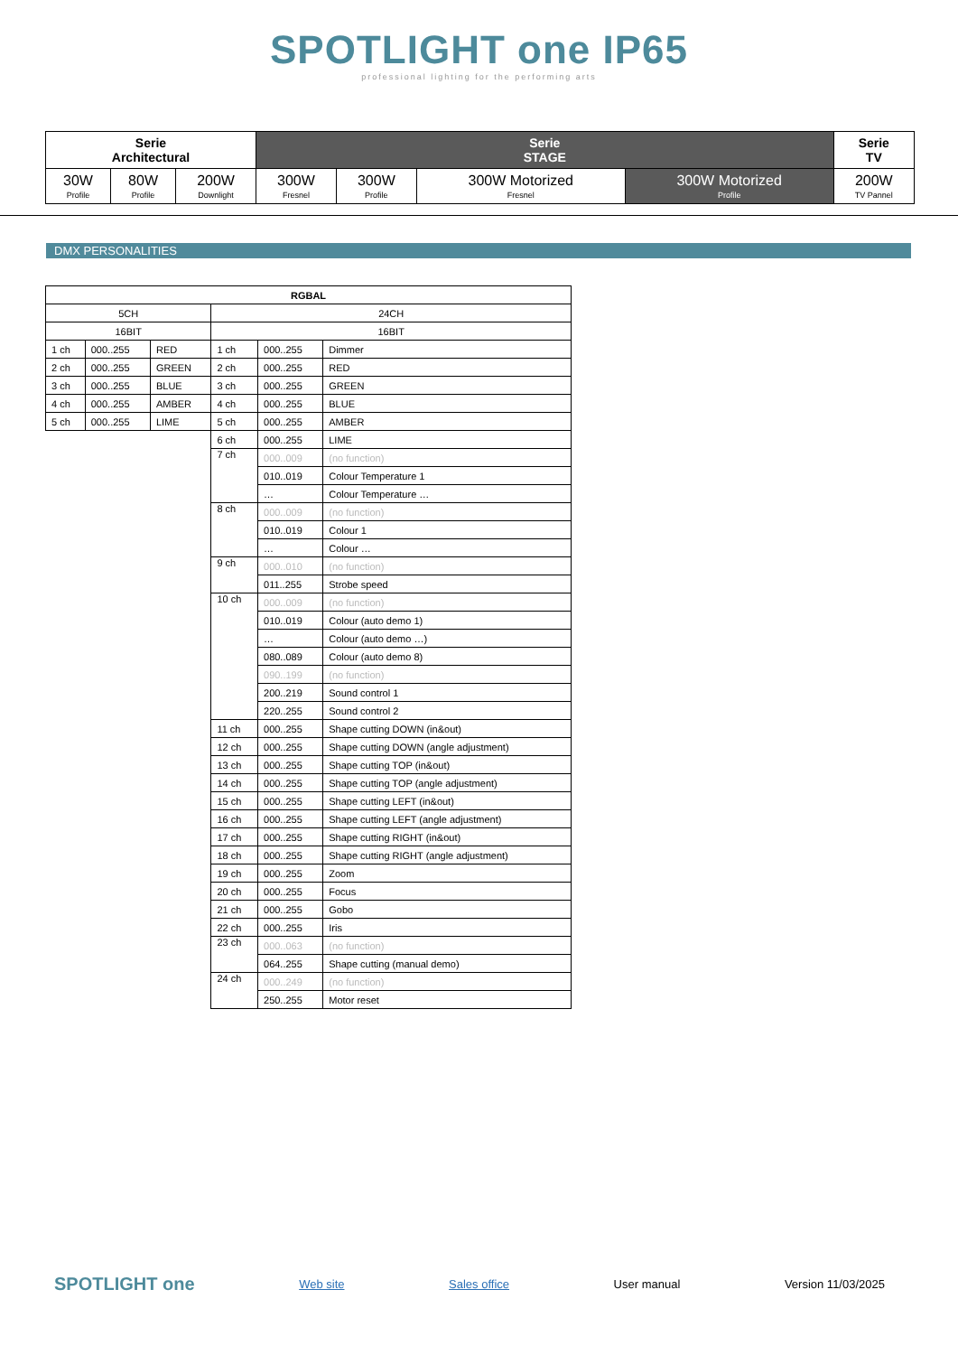SPOTLIGHT one IP65
professional lighting for the performing arts
| Serie Architectural | | | Serie STAGE | | | | Serie TV |
| 30W Profile | 80W Profile | 200W Downlight | 300W Fresnel | 300W Profile | 300W Motorized Fresnel | 300W Motorized Profile | 200W TV Pannel |
DMX PERSONALITIES
| RGBAL | | | | | |
| 5CH | | | 24CH | | |
| 16BIT | | | 16BIT | | |
| 1 ch | 000..255 | RED | 1 ch | 000..255 | Dimmer |
| 2 ch | 000..255 | GREEN | 2 ch | 000..255 | RED |
| 3 ch | 000..255 | BLUE | 3 ch | 000..255 | GREEN |
| 4 ch | 000..255 | AMBER | 4 ch | 000..255 | BLUE |
| 5 ch | 000..255 | LIME | 5 ch | 000..255 | AMBER |
| | | | 6 ch | 000..255 | LIME |
| | | | 7 ch | 000..009 | (no function) |
| | | | | 010..019 | Colour Temperature 1 |
| | | | | … | Colour Temperature … |
| | | | 8 ch | 000..009 | (no function) |
| | | | | 010..019 | Colour 1 |
| | | | | … | Colour … |
| | | | 9 ch | 000..010 | (no function) |
| | | | | 011..255 | Strobe speed |
| | | | 10 ch | 000..009 | (no function) |
| | | | | 010..019 | Colour (auto demo 1) |
| | | | | … | Colour (auto demo …) |
| | | | | 080..089 | Colour (auto demo 8) |
| | | | | 090..199 | (no function) |
| | | | | 200..219 | Sound control 1 |
| | | | | 220..255 | Sound control 2 |
| | | | 11 ch | 000..255 | Shape cutting DOWN (in&out) |
| | | | 12 ch | 000..255 | Shape cutting DOWN (angle adjustment) |
| | | | 13 ch | 000..255 | Shape cutting TOP (in&out) |
| | | | 14 ch | 000..255 | Shape cutting TOP (angle adjustment) |
| | | | 15 ch | 000..255 | Shape cutting LEFT (in&out) |
| | | | 16 ch | 000..255 | Shape cutting LEFT (angle adjustment) |
| | | | 17 ch | 000..255 | Shape cutting RIGHT (in&out) |
| | | | 18 ch | 000..255 | Shape cutting RIGHT (angle adjustment) |
| | | | 19 ch | 000..255 | Zoom |
| | | | 20 ch | 000..255 | Focus |
| | | | 21 ch | 000..255 | Gobo |
| | | | 22 ch | 000..255 | Iris |
| | | | 23 ch | 000..063 | (no function) |
| | | | | 064..255 | Shape cutting (manual demo) |
| | | | 24 ch | 000..249 | (no function) |
| | | | | 250..255 | Motor reset |
SPOTLIGHT one Web site Sales office User manual Version 11/03/2025